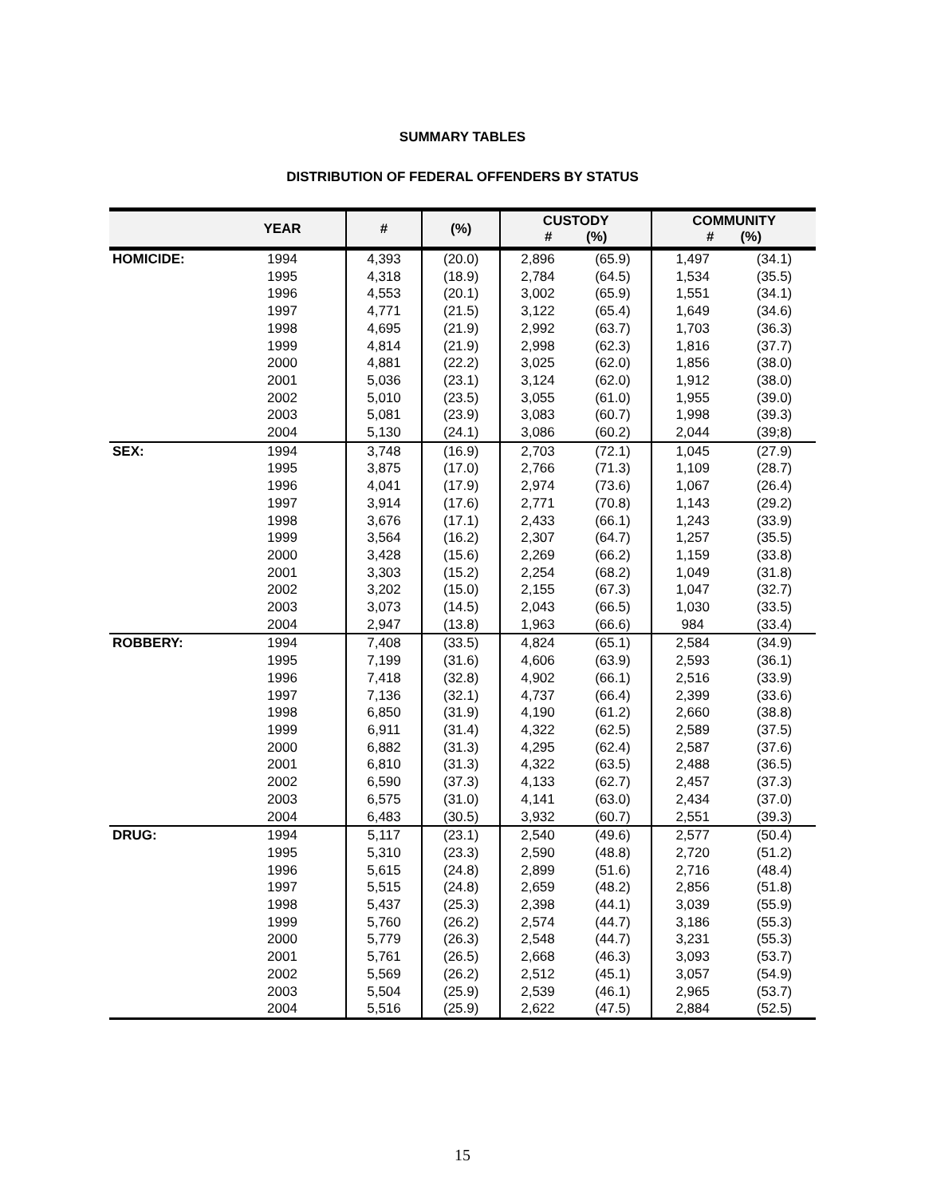SUMMARY TABLES
DISTRIBUTION OF FEDERAL OFFENDERS BY STATUS
| | YEAR | # | (%) | CUSTODY # (%) | | COMMUNITY # (%) | |
| --- | --- | --- | --- | --- | --- | --- | --- |
| HOMICIDE: | 1994 | 4,393 | (20.0) | 2,896 | (65.9) | 1,497 | (34.1) |
| | 1995 | 4,318 | (18.9) | 2,784 | (64.5) | 1,534 | (35.5) |
| | 1996 | 4,553 | (20.1) | 3,002 | (65.9) | 1,551 | (34.1) |
| | 1997 | 4,771 | (21.5) | 3,122 | (65.4) | 1,649 | (34.6) |
| | 1998 | 4,695 | (21.9) | 2,992 | (63.7) | 1,703 | (36.3) |
| | 1999 | 4,814 | (21.9) | 2,998 | (62.3) | 1,816 | (37.7) |
| | 2000 | 4,881 | (22.2) | 3,025 | (62.0) | 1,856 | (38.0) |
| | 2001 | 5,036 | (23.1) | 3,124 | (62.0) | 1,912 | (38.0) |
| | 2002 | 5,010 | (23.5) | 3,055 | (61.0) | 1,955 | (39.0) |
| | 2003 | 5,081 | (23.9) | 3,083 | (60.7) | 1,998 | (39.3) |
| | 2004 | 5,130 | (24.1) | 3,086 | (60.2) | 2,044 | (39;8) |
| SEX: | 1994 | 3,748 | (16.9) | 2,703 | (72.1) | 1,045 | (27.9) |
| | 1995 | 3,875 | (17.0) | 2,766 | (71.3) | 1,109 | (28.7) |
| | 1996 | 4,041 | (17.9) | 2,974 | (73.6) | 1,067 | (26.4) |
| | 1997 | 3,914 | (17.6) | 2,771 | (70.8) | 1,143 | (29.2) |
| | 1998 | 3,676 | (17.1) | 2,433 | (66.1) | 1,243 | (33.9) |
| | 1999 | 3,564 | (16.2) | 2,307 | (64.7) | 1,257 | (35.5) |
| | 2000 | 3,428 | (15.6) | 2,269 | (66.2) | 1,159 | (33.8) |
| | 2001 | 3,303 | (15.2) | 2,254 | (68.2) | 1,049 | (31.8) |
| | 2002 | 3,202 | (15.0) | 2,155 | (67.3) | 1,047 | (32.7) |
| | 2003 | 3,073 | (14.5) | 2,043 | (66.5) | 1,030 | (33.5) |
| | 2004 | 2,947 | (13.8) | 1,963 | (66.6) | 984 | (33.4) |
| ROBBERY: | 1994 | 7,408 | (33.5) | 4,824 | (65.1) | 2,584 | (34.9) |
| | 1995 | 7,199 | (31.6) | 4,606 | (63.9) | 2,593 | (36.1) |
| | 1996 | 7,418 | (32.8) | 4,902 | (66.1) | 2,516 | (33.9) |
| | 1997 | 7,136 | (32.1) | 4,737 | (66.4) | 2,399 | (33.6) |
| | 1998 | 6,850 | (31.9) | 4,190 | (61.2) | 2,660 | (38.8) |
| | 1999 | 6,911 | (31.4) | 4,322 | (62.5) | 2,589 | (37.5) |
| | 2000 | 6,882 | (31.3) | 4,295 | (62.4) | 2,587 | (37.6) |
| | 2001 | 6,810 | (31.3) | 4,322 | (63.5) | 2,488 | (36.5) |
| | 2002 | 6,590 | (37.3) | 4,133 | (62.7) | 2,457 | (37.3) |
| | 2003 | 6,575 | (31.0) | 4,141 | (63.0) | 2,434 | (37.0) |
| | 2004 | 6,483 | (30.5) | 3,932 | (60.7) | 2,551 | (39.3) |
| DRUG: | 1994 | 5,117 | (23.1) | 2,540 | (49.6) | 2,577 | (50.4) |
| | 1995 | 5,310 | (23.3) | 2,590 | (48.8) | 2,720 | (51.2) |
| | 1996 | 5,615 | (24.8) | 2,899 | (51.6) | 2,716 | (48.4) |
| | 1997 | 5,515 | (24.8) | 2,659 | (48.2) | 2,856 | (51.8) |
| | 1998 | 5,437 | (25.3) | 2,398 | (44.1) | 3,039 | (55.9) |
| | 1999 | 5,760 | (26.2) | 2,574 | (44.7) | 3,186 | (55.3) |
| | 2000 | 5,779 | (26.3) | 2,548 | (44.7) | 3,231 | (55.3) |
| | 2001 | 5,761 | (26.5) | 2,668 | (46.3) | 3,093 | (53.7) |
| | 2002 | 5,569 | (26.2) | 2,512 | (45.1) | 3,057 | (54.9) |
| | 2003 | 5,504 | (25.9) | 2,539 | (46.1) | 2,965 | (53.7) |
| | 2004 | 5,516 | (25.9) | 2,622 | (47.5) | 2,884 | (52.5) |
15